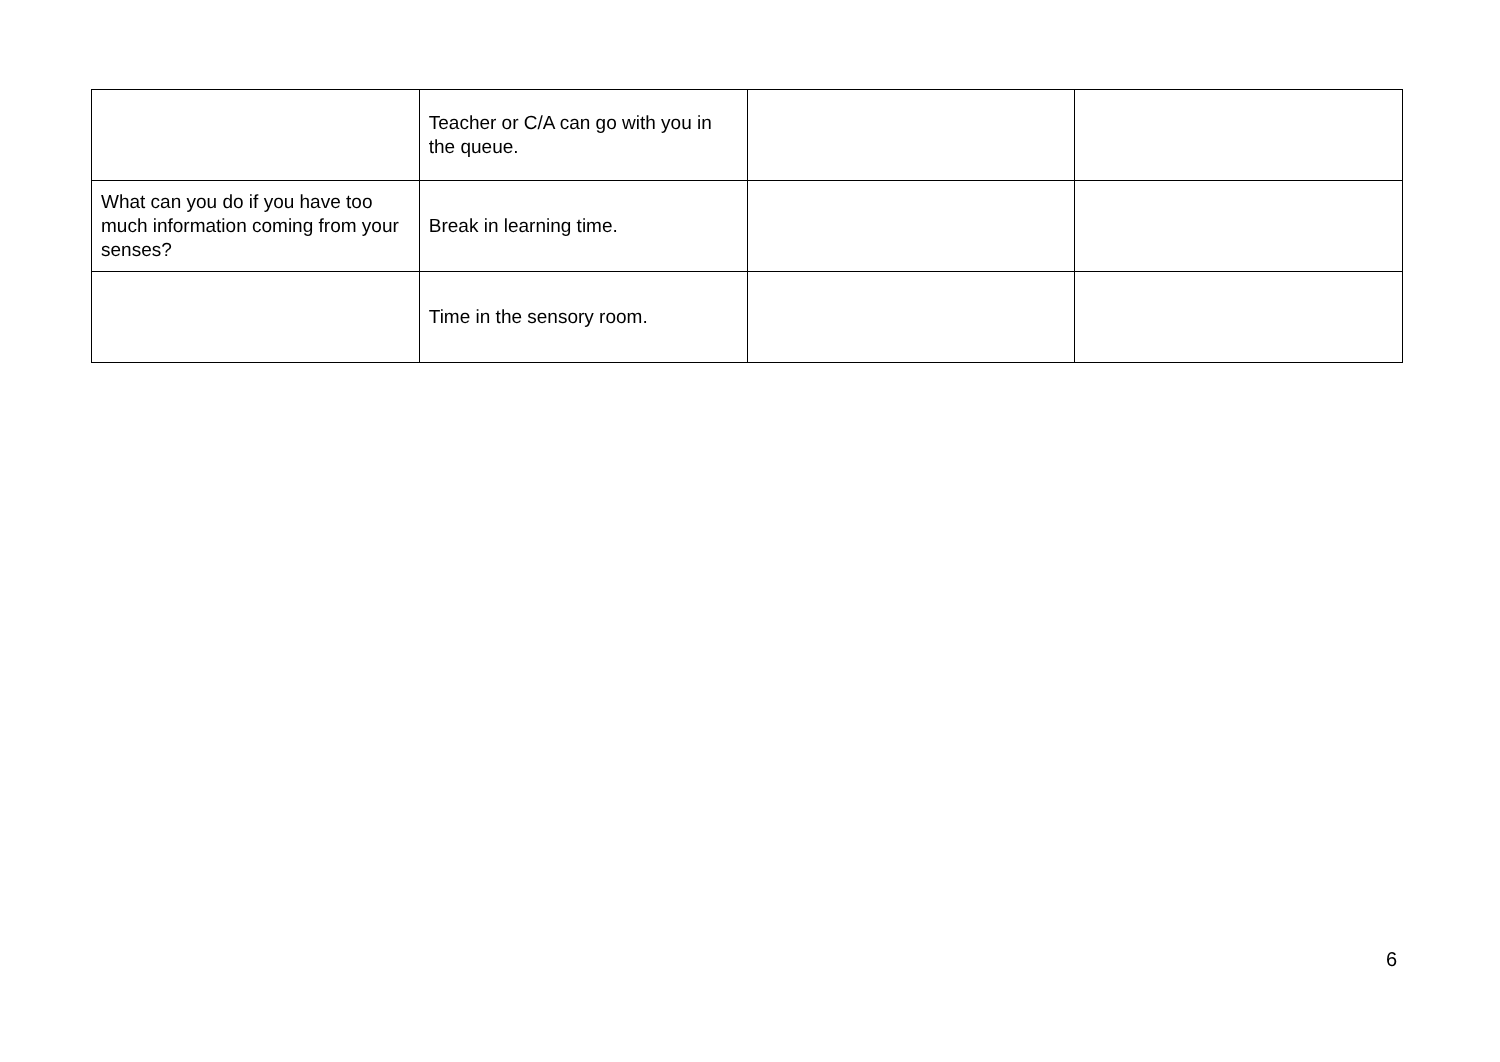| | Teacher or C/A can go with you in the queue. | | |
| What can you do if you have too much information coming from your senses? | Break in learning time. | | |
| | Time in the sensory room. | | |
6